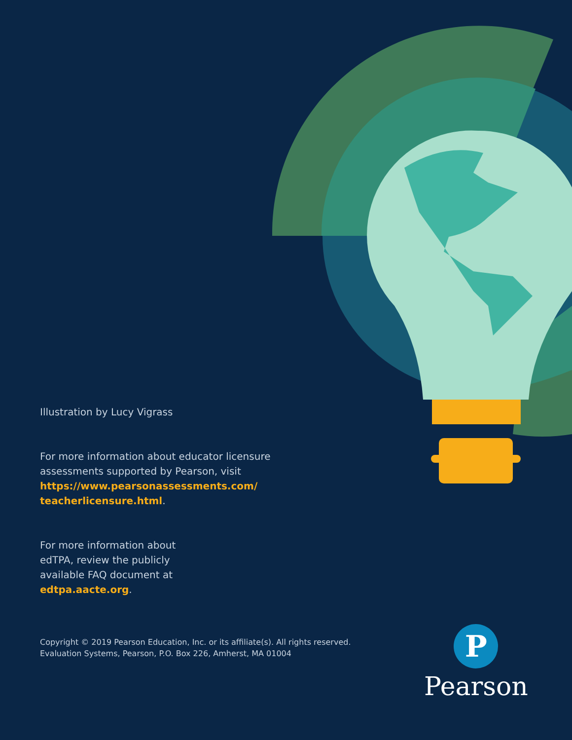Illustration by Lucy Vigrass
For more information about educator licensure assessments supported by Pearson, visit https://www.pearsonassessments.com/ teacherlicensure.html.
For more information about edTPA, review the publicly available FAQ document at edtpa.aacte.org.
Copyright © 2019 Pearson Education, Inc. or its affiliate(s). All rights reserved.
Evaluation Systems, Pearson, P.O. Box 226, Amherst, MA 01004
P
Pearson